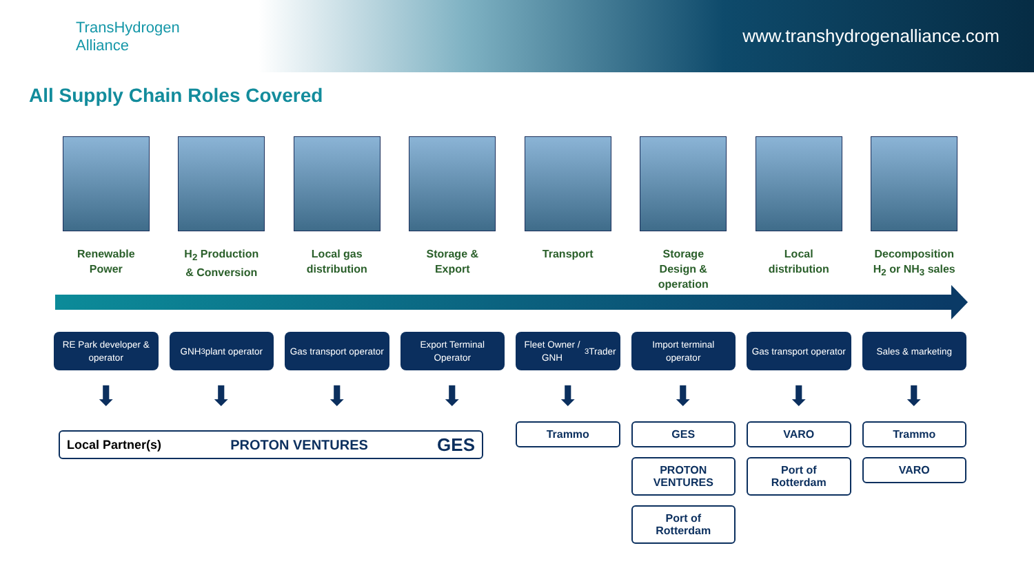TransHydrogen
Alliance
www.transhydrogenalliance.com
All Supply Chain Roles Covered
Renewable
Power
H<sub>2</sub> Production
& Conversion
Local gas
distribution
Storage &
Export
Transport Storage
Design &
operation
Local
distribution
Decomposition
H<sub>2</sub> or NH<sub>3</sub> sales
RE Park developer & operator
⬇
GNH<sub>3</sub> plant operator
⬇
Gas transport operator
⬇
Export Terminal Operator
⬇
Fleet Owner / GNH<sub>3</sub> Trader
⬇
Trammo
Import terminal operator
⬇
GES
PROTON VENTURES
Port of Rotterdam
Gas transport operator
⬇
VARO
Port of Rotterdam
Sales & marketing
⬇
Trammo
VARO
Local Partner(s) PROTON VENTURES GES